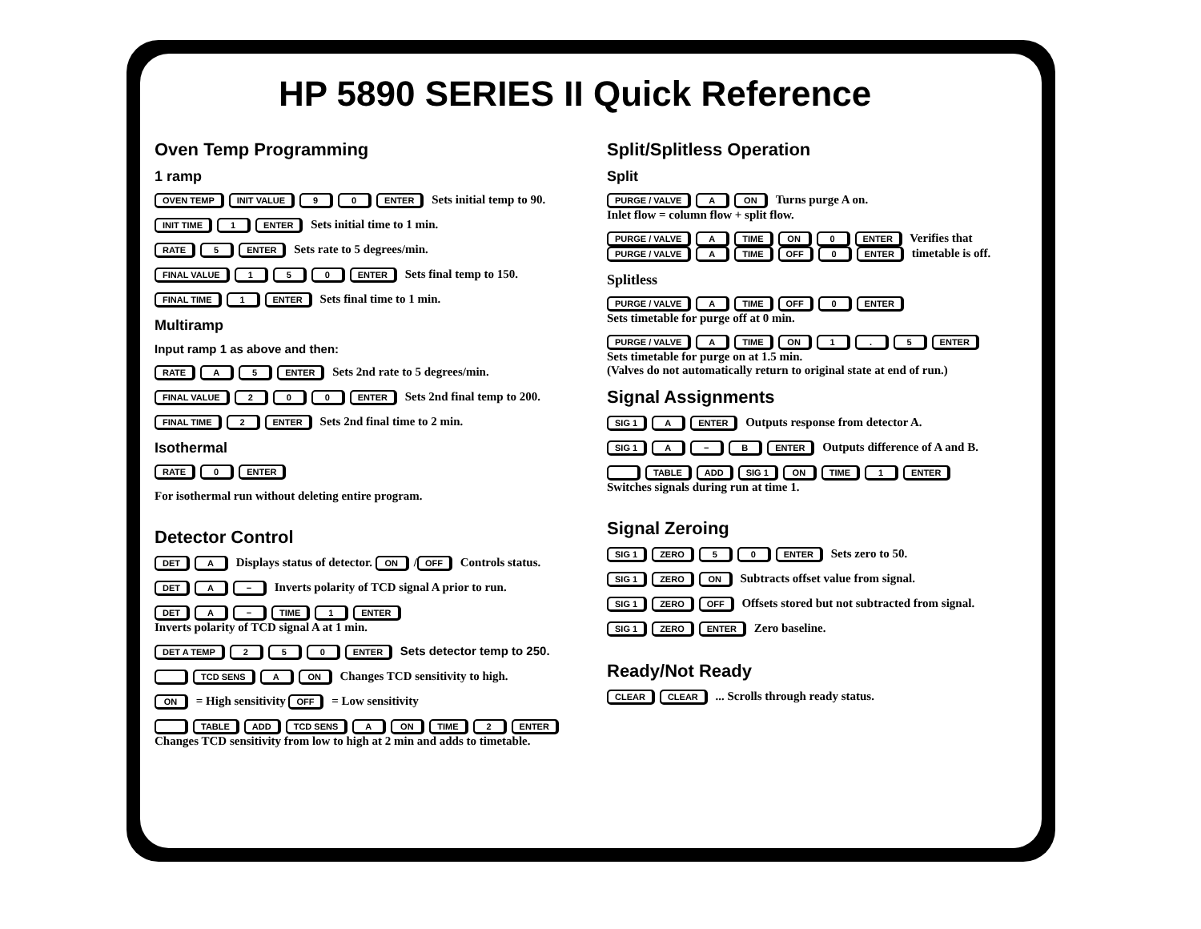HP 5890 SERIES II Quick Reference
Oven Temp Programming
1 ramp
OVEN TEMP INIT VALUE 9 0 ENTER Sets initial temp to 90.
INIT TIME 1 ENTER Sets initial time to 1 min.
RATE 5 ENTER Sets rate to 5 degrees/min.
FINAL VALUE 1 5 0 ENTER Sets final temp to 150.
FINAL TIME 1 ENTER Sets final time to 1 min.
Multiramp
Input ramp 1 as above and then:
RATE A 5 ENTER Sets 2nd rate to 5 degrees/min.
FINAL VALUE 2 0 0 ENTER Sets 2nd final temp to 200.
FINAL TIME 2 ENTER Sets 2nd final time to 2 min.
Isothermal
RATE 0 ENTER
For isothermal run without deleting entire program.
Detector Control
DET A Displays status of detector. ON / OFF Controls status.
DET A − Inverts polarity of TCD signal A prior to run.
DET A − TIME 1 ENTER
Inverts polarity of TCD signal A at 1 min.
DET A TEMP 2 5 0 ENTER Sets detector temp to 250.
TCD SENS A ON Changes TCD sensitivity to high.
ON = High sensitivity OFF = Low sensitivity
TABLE ADD TCD SENS A ON TIME 2 ENTER
Changes TCD sensitivity from low to high at 2 min and adds to timetable.
Split/Splitless Operation
Split
PURGE / VALVE A ON Turns purge A on.
Inlet flow = column flow + split flow.
PURGE / VALVE A TIME ON 0 ENTER Verifies that
PURGE / VALVE A TIME OFF 0 ENTER timetable is off.
Splitless
PURGE / VALVE A TIME OFF 0 ENTER
Sets timetable for purge off at 0 min.
PURGE / VALVE A TIME ON 1. 5 ENTER
Sets timetable for purge on at 1.5 min.
(Valves do not automatically return to original state at end of run.)
Signal Assignments
SIG 1 A ENTER Outputs response from detector A.
SIG 1 A − B ENTER Outputs difference of A and B.
TABLE ADD SIG 1 ON TIME 1 ENTER
Switches signals during run at time 1.
Signal Zeroing
SIG 1 ZERO 5 0 ENTER Sets zero to 50.
SIG 1 ZERO ON Subtracts offset value from signal.
SIG 1 ZERO OFF Offsets stored but not subtracted from signal.
SIG 1 ZERO ENTER Zero baseline.
Ready/Not Ready
CLEAR CLEAR ... Scrolls through ready status.